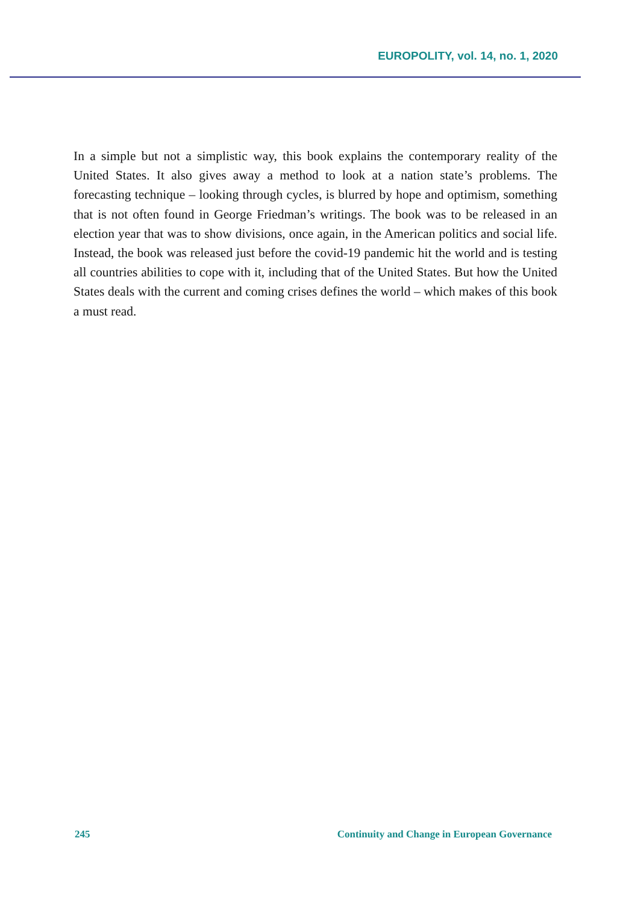EUROPOLITY, vol. 14, no. 1, 2020
In a simple but not a simplistic way, this book explains the contemporary reality of the United States. It also gives away a method to look at a nation state’s problems. The forecasting technique – looking through cycles, is blurred by hope and optimism, something that is not often found in George Friedman’s writings. The book was to be released in an election year that was to show divisions, once again, in the American politics and social life. Instead, the book was released just before the covid-19 pandemic hit the world and is testing all countries abilities to cope with it, including that of the United States. But how the United States deals with the current and coming crises defines the world – which makes of this book a must read.
245 Continuity and Change in European Governance